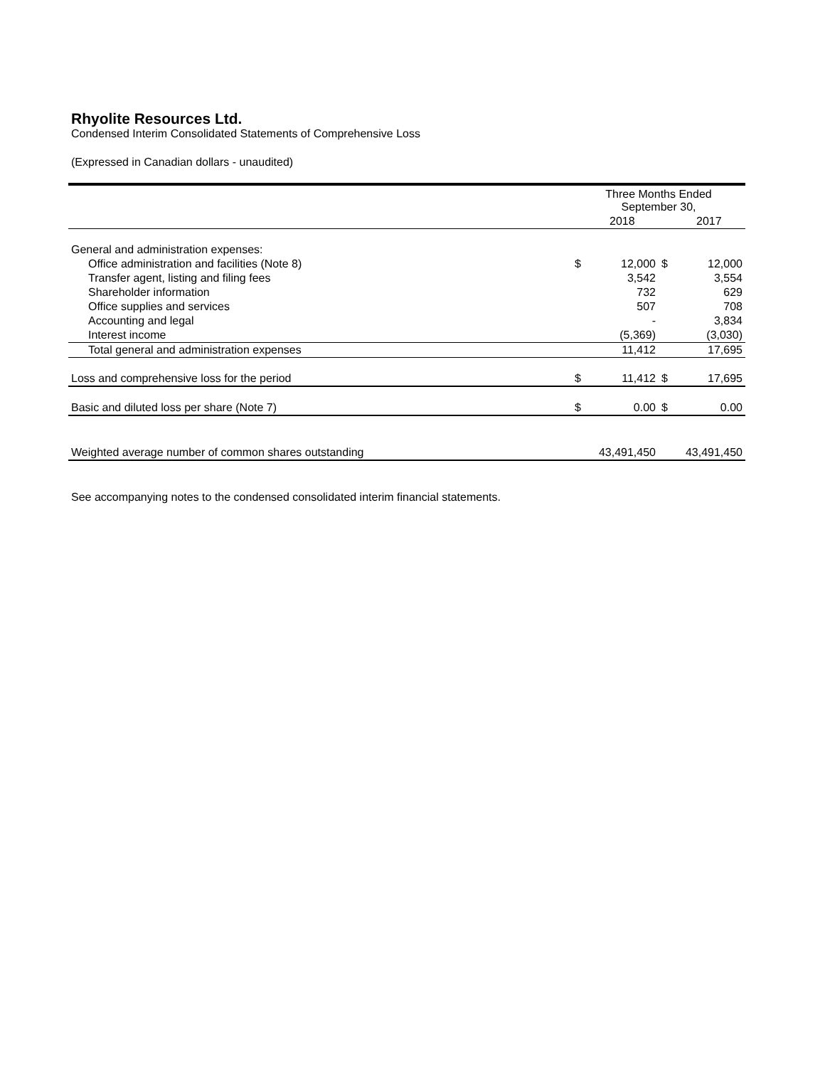Rhyolite Resources Ltd.
Condensed Interim Consolidated Statements of Comprehensive Loss
(Expressed in Canadian dollars - unaudited)
| | Three Months Ended September 30, | | | |
| --- | --- | --- | --- | --- |
| | | 2018 | | 2017 |
| General and administration expenses: | | | | |
| Office administration and facilities (Note 8) | $ | 12,000 | $ | 12,000 |
| Transfer agent, listing and filing fees | | 3,542 | | 3,554 |
| Shareholder information | | 732 | | 629 |
| Office supplies and services | | 507 | | 708 |
| Accounting and legal | | - | | 3,834 |
| Interest income | | (5,369) | | (3,030) |
| Total general and administration expenses | | 11,412 | | 17,695 |
| Loss and comprehensive loss for the period | $ | 11,412 | $ | 17,695 |
| Basic and diluted loss per share (Note 7) | $ | 0.00 | $ | 0.00 |
| Weighted average number of common shares outstanding | | 43,491,450 | | 43,491,450 |
See accompanying notes to the condensed consolidated interim financial statements.